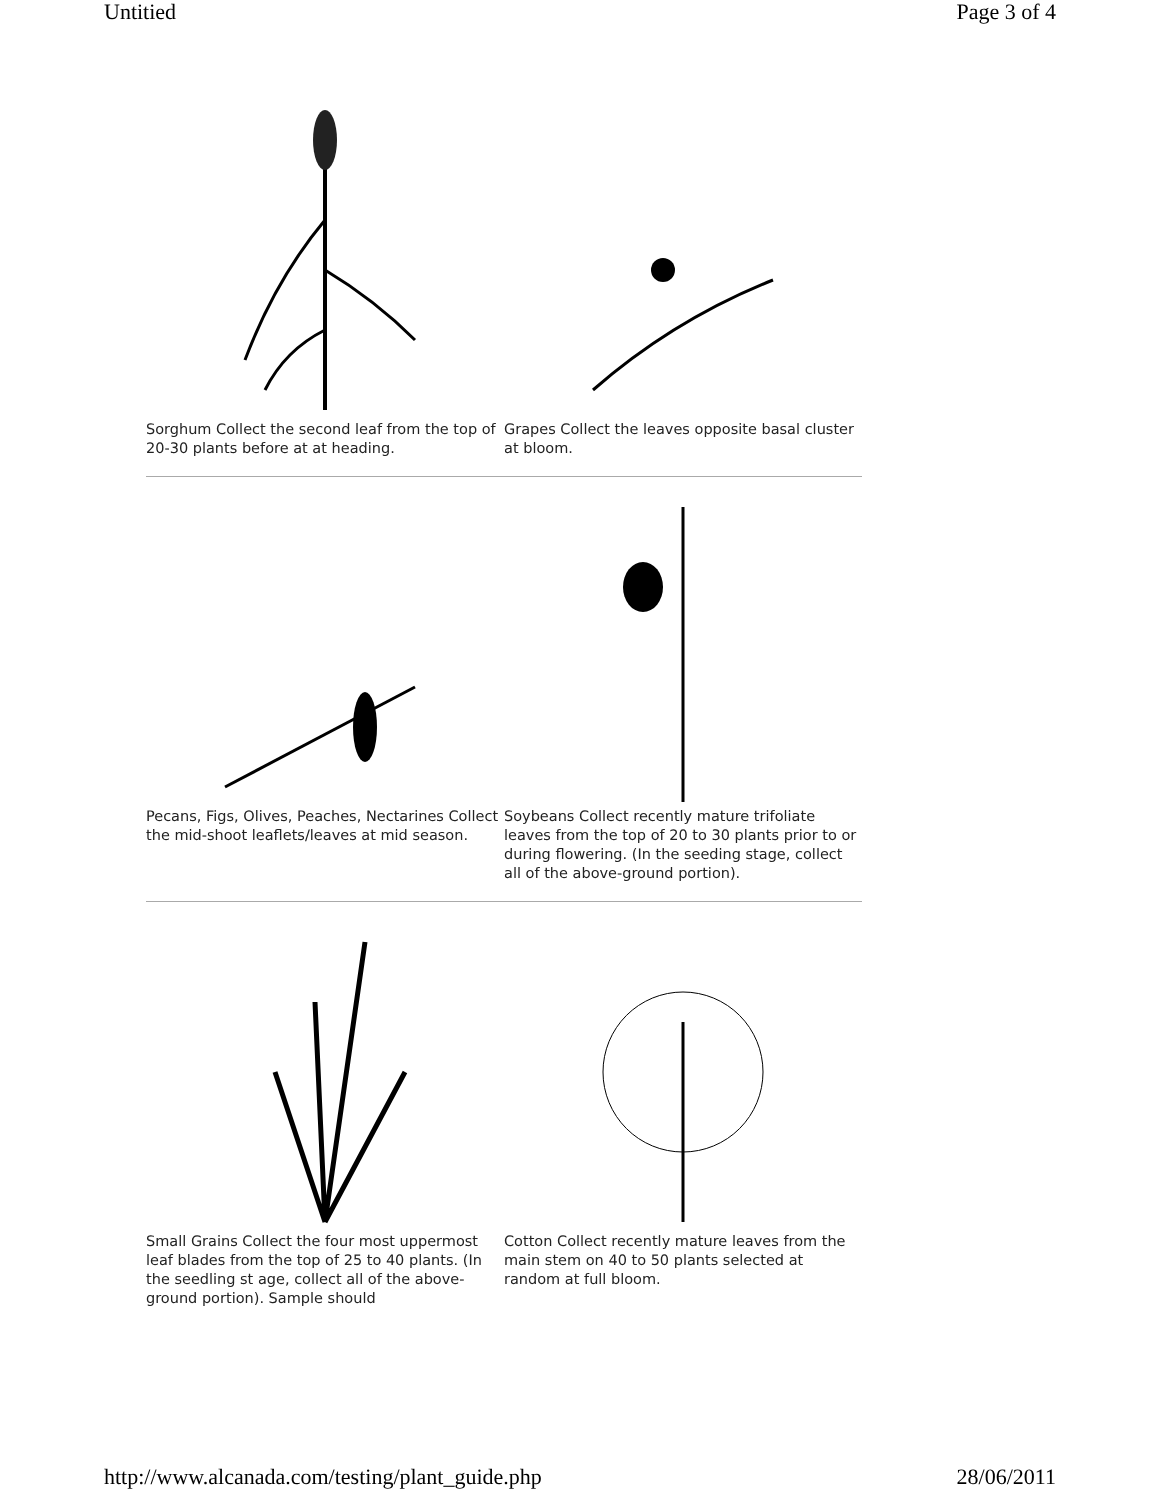Untitied Page 3 of 4
| Sorghum Collect the second leaf from the top of 20-30 plants before at at heading. | Grapes Collect the leaves opposite basal cluster at bloom. |
| Pecans, Figs, Olives, Peaches, Nectarines Collect the mid-shoot leaflets/leaves at mid season. | Soybeans Collect recently mature trifoliate leaves from the top of 20 to 30 plants prior to or during flowering. (In the seeding stage, collect all of the above-ground portion). |
| Small Grains Collect the four most uppermost leaf blades from the top of 25 to 40 plants. (In the seedling st age, collect all of the above-ground portion). Sample should | Cotton Collect recently mature leaves from the main stem on 40 to 50 plants selected at random at full bloom. |
http://www.alcanada.com/testing/plant_guide.php 28/06/2011